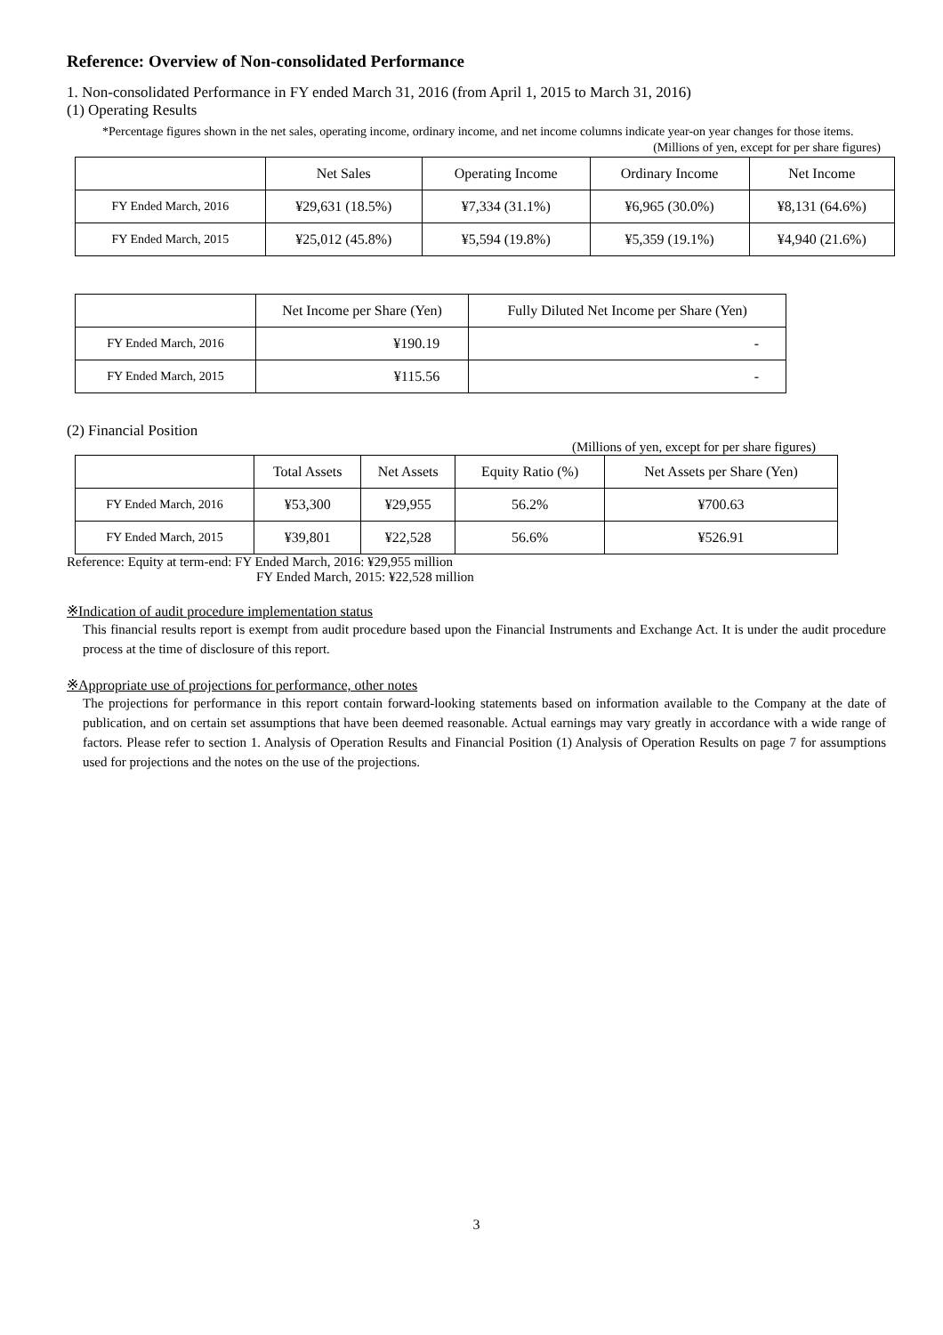Reference: Overview of Non-consolidated Performance
1. Non-consolidated Performance in FY ended March 31, 2016 (from April 1, 2015 to March 31, 2016)
(1) Operating Results
*Percentage figures shown in the net sales, operating income, ordinary income, and net income columns indicate year-on year changes for those items.
(Millions of yen, except for per share figures)
| | Net Sales | Operating Income | Ordinary Income | Net Income |
| --- | --- | --- | --- | --- |
| FY Ended March, 2016 | ¥29,631 (18.5%) | ¥7,334 (31.1%) | ¥6,965 (30.0%) | ¥8,131 (64.6%) |
| FY Ended March, 2015 | ¥25,012 (45.8%) | ¥5,594 (19.8%) | ¥5,359 (19.1%) | ¥4,940 (21.6%) |
| | Net Income per Share (Yen) | Fully Diluted Net Income per Share (Yen) |
| --- | --- | --- |
| FY Ended March, 2016 | ¥190.19 | - |
| FY Ended March, 2015 | ¥115.56 | - |
(2) Financial Position
(Millions of yen, except for per share figures)
| | Total Assets | Net Assets | Equity Ratio (%) | Net Assets per Share (Yen) |
| --- | --- | --- | --- | --- |
| FY Ended March, 2016 | ¥53,300 | ¥29,955 | 56.2% | ¥700.63 |
| FY Ended March, 2015 | ¥39,801 | ¥22,528 | 56.6% | ¥526.91 |
Reference: Equity at term-end: FY Ended March, 2016: ¥29,955 million
FY Ended March, 2015: ¥22,528 million
※Indication of audit procedure implementation status
This financial results report is exempt from audit procedure based upon the Financial Instruments and Exchange Act. It is under the audit procedure process at the time of disclosure of this report.
※Appropriate use of projections for performance, other notes
The projections for performance in this report contain forward-looking statements based on information available to the Company at the date of publication, and on certain set assumptions that have been deemed reasonable. Actual earnings may vary greatly in accordance with a wide range of factors. Please refer to section 1. Analysis of Operation Results and Financial Position (1) Analysis of Operation Results on page 7 for assumptions used for projections and the notes on the use of the projections.
3